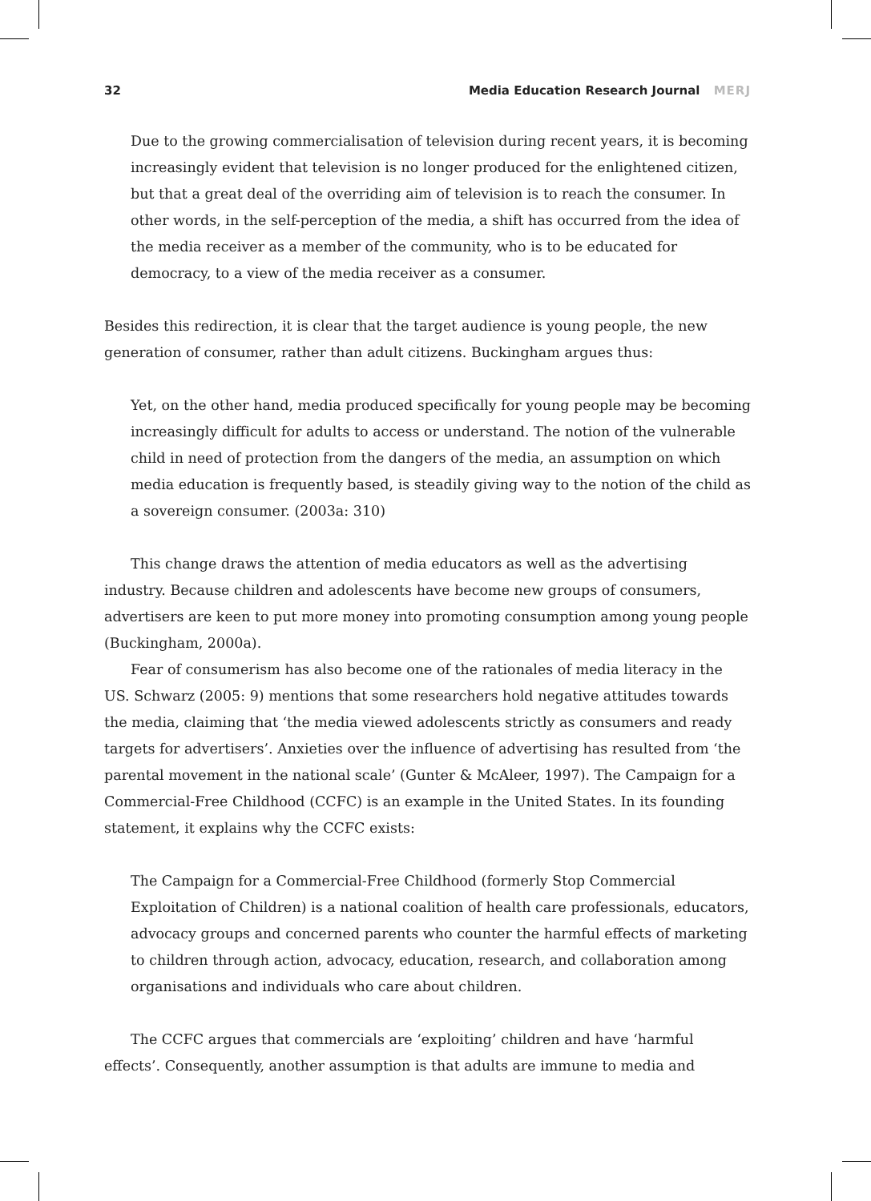32 Media Education Research Journal MERJ
Due to the growing commercialisation of television during recent years, it is becoming increasingly evident that television is no longer produced for the enlightened citizen, but that a great deal of the overriding aim of television is to reach the consumer. In other words, in the self-perception of the media, a shift has occurred from the idea of the media receiver as a member of the community, who is to be educated for democracy, to a view of the media receiver as a consumer.
Besides this redirection, it is clear that the target audience is young people, the new generation of consumer, rather than adult citizens. Buckingham argues thus:
Yet, on the other hand, media produced specifically for young people may be becoming increasingly difficult for adults to access or understand. The notion of the vulnerable child in need of protection from the dangers of the media, an assumption on which media education is frequently based, is steadily giving way to the notion of the child as a sovereign consumer. (2003a: 310)
This change draws the attention of media educators as well as the advertising industry. Because children and adolescents have become new groups of consumers, advertisers are keen to put more money into promoting consumption among young people (Buckingham, 2000a).
Fear of consumerism has also become one of the rationales of media literacy in the US. Schwarz (2005: 9) mentions that some researchers hold negative attitudes towards the media, claiming that ‘the media viewed adolescents strictly as consumers and ready targets for advertisers’. Anxieties over the influence of advertising has resulted from ‘the parental movement in the national scale’ (Gunter & McAleer, 1997). The Campaign for a Commercial-Free Childhood (CCFC) is an example in the United States. In its founding statement, it explains why the CCFC exists:
The Campaign for a Commercial-Free Childhood (formerly Stop Commercial Exploitation of Children) is a national coalition of health care professionals, educators, advocacy groups and concerned parents who counter the harmful effects of marketing to children through action, advocacy, education, research, and collaboration among organisations and individuals who care about children.
The CCFC argues that commercials are ‘exploiting’ children and have ‘harmful effects’. Consequently, another assumption is that adults are immune to media and